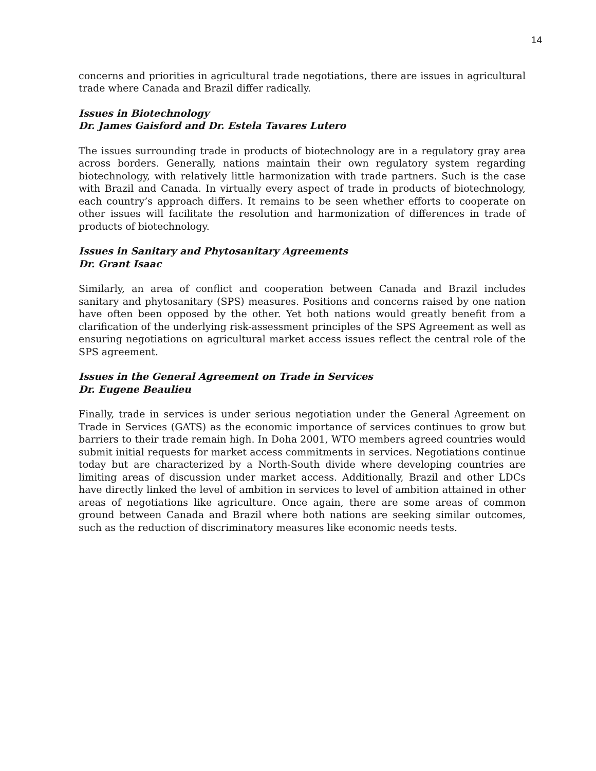14
concerns and priorities in agricultural trade negotiations, there are issues in agricultural trade where Canada and Brazil differ radically.
Issues in Biotechnology
Dr. James Gaisford and Dr. Estela Tavares Lutero
The issues surrounding trade in products of biotechnology are in a regulatory gray area across borders. Generally, nations maintain their own regulatory system regarding biotechnology, with relatively little harmonization with trade partners. Such is the case with Brazil and Canada. In virtually every aspect of trade in products of biotechnology, each country’s approach differs. It remains to be seen whether efforts to cooperate on other issues will facilitate the resolution and harmonization of differences in trade of products of biotechnology.
Issues in Sanitary and Phytosanitary Agreements
Dr. Grant Isaac
Similarly, an area of conflict and cooperation between Canada and Brazil includes sanitary and phytosanitary (SPS) measures. Positions and concerns raised by one nation have often been opposed by the other. Yet both nations would greatly benefit from a clarification of the underlying risk-assessment principles of the SPS Agreement as well as ensuring negotiations on agricultural market access issues reflect the central role of the SPS agreement.
Issues in the General Agreement on Trade in Services
Dr. Eugene Beaulieu
Finally, trade in services is under serious negotiation under the General Agreement on Trade in Services (GATS) as the economic importance of services continues to grow but barriers to their trade remain high. In Doha 2001, WTO members agreed countries would submit initial requests for market access commitments in services. Negotiations continue today but are characterized by a North-South divide where developing countries are limiting areas of discussion under market access. Additionally, Brazil and other LDCs have directly linked the level of ambition in services to level of ambition attained in other areas of negotiations like agriculture. Once again, there are some areas of common ground between Canada and Brazil where both nations are seeking similar outcomes, such as the reduction of discriminatory measures like economic needs tests.